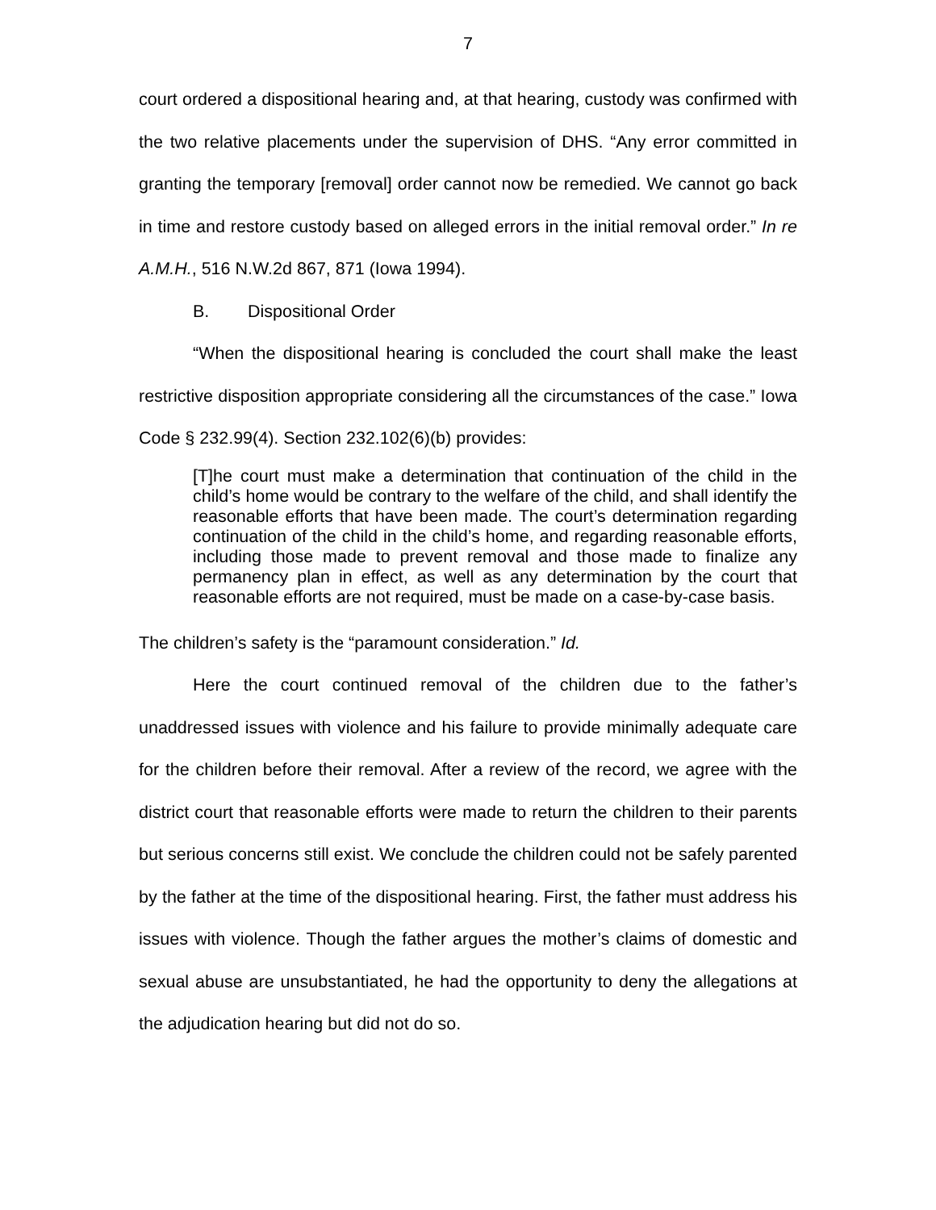7
court ordered a dispositional hearing and, at that hearing, custody was confirmed with the two relative placements under the supervision of DHS. “Any error committed in granting the temporary [removal] order cannot now be remedied. We cannot go back in time and restore custody based on alleged errors in the initial removal order.” In re A.M.H., 516 N.W.2d 867, 871 (Iowa 1994).
B. Dispositional Order
“When the dispositional hearing is concluded the court shall make the least restrictive disposition appropriate considering all the circumstances of the case.” Iowa Code § 232.99(4). Section 232.102(6)(b) provides:
[T]he court must make a determination that continuation of the child in the child’s home would be contrary to the welfare of the child, and shall identify the reasonable efforts that have been made. The court’s determination regarding continuation of the child in the child’s home, and regarding reasonable efforts, including those made to prevent removal and those made to finalize any permanency plan in effect, as well as any determination by the court that reasonable efforts are not required, must be made on a case-by-case basis.
The children’s safety is the “paramount consideration.” Id.
Here the court continued removal of the children due to the father’s unaddressed issues with violence and his failure to provide minimally adequate care for the children before their removal. After a review of the record, we agree with the district court that reasonable efforts were made to return the children to their parents but serious concerns still exist. We conclude the children could not be safely parented by the father at the time of the dispositional hearing. First, the father must address his issues with violence. Though the father argues the mother’s claims of domestic and sexual abuse are unsubstantiated, he had the opportunity to deny the allegations at the adjudication hearing but did not do so.